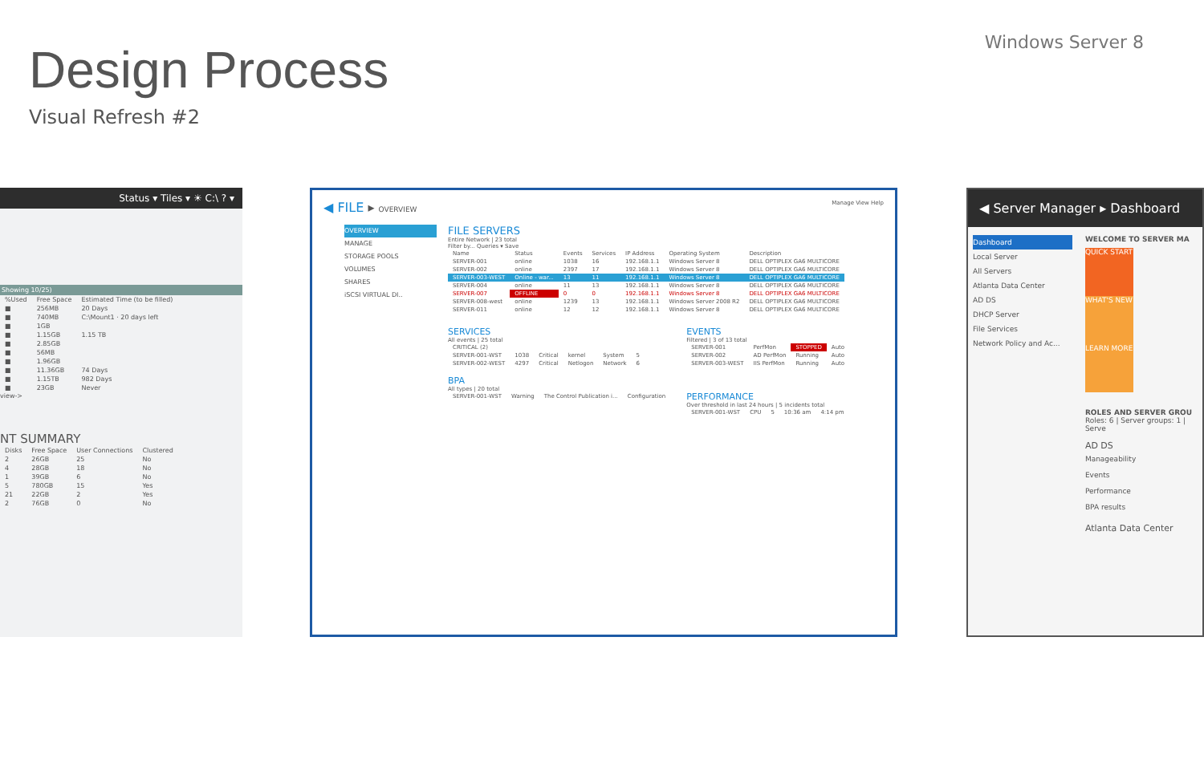Design Process
Visual Refresh #2
Windows Server 8
Status ▾ Tiles ▾ ☀ C:\ ? ▾
Showing 10/25)
| %Used | Free Space | Estimated Time (to be filled) |
| --- | --- | --- |
| ■ | 256MB | 20 Days |
| ■ | 740MB | C:\Mount1 · 20 days left |
| ■ | 1GB | |
| ■ | 1.15GB | 1.15 TB |
| ■ | 2.85GB | |
| ■ | 56MB | |
| ■ | 1.96GB | |
| ■ | 11.36GB | 74 Days |
| ■ | 1.15TB | 982 Days |
| ■ | 23GB | Never |
view->
NT SUMMARY
| Disks | Free Space | User Connections | Clustered |
| --- | --- | --- | --- |
| 2 | 26GB | 25 | No |
| 4 | 28GB | 18 | No |
| 1 | 39GB | 6 | No |
| 5 | 780GB | 15 | Yes |
| 21 | 22GB | 2 | Yes |
| 2 | 76GB | 0 | No |
◀ FILE ▸ OVERVIEW Manage View Help
OVERVIEW
MANAGE
STORAGE POOLS
VOLUMES
SHARES
iSCSI VIRTUAL DI..
FILE SERVERS
Entire Network | 23 total
Filter by... Queries ▾ Save
| Name | Status | Events | Services | IP Address | Operating System | Description |
| --- | --- | --- | --- | --- | --- | --- |
| SERVER-001 | online | 1038 | 16 | 192.168.1.1 | Windows Server 8 | DELL OPTIPLEX GA6 MULTICORE |
| SERVER-002 | online | 2397 | 17 | 192.168.1.1 | Windows Server 8 | DELL OPTIPLEX GA6 MULTICORE |
| SERVER-003-WEST | Online - war... | 13 | 11 | 192.168.1.1 | Windows Server 8 | DELL OPTIPLEX GA6 MULTICORE |
| SERVER-004 | online | 11 | 13 | 192.168.1.1 | Windows Server 8 | DELL OPTIPLEX GA6 MULTICORE |
| SERVER-007 | OFFLINE | 0 | 0 | 192.168.1.1 | Windows Server 8 | DELL OPTIPLEX GA6 MULTICORE |
| SERVER-008-west | online | 1239 | 13 | 192.168.1.1 | Windows Server 2008 R2 | DELL OPTIPLEX GA6 MULTICORE |
| SERVER-011 | online | 12 | 12 | 192.168.1.1 | Windows Server 8 | DELL OPTIPLEX GA6 MULTICORE |
SERVICES
All events | 25 total
| CRITICAL (2) | | | | | |
| SERVER-001-WST | 1038 | Critical | kernel | System | 5 |
| SERVER-002-WEST | 4297 | Critical | Netlogon | Network | 6 |
BPA
All types | 20 total
| SERVER-001-WST | Warning | The Control Publication i... | Configuration |
EVENTS
Filtered | 3 of 13 total
| SERVER-001 | PerfMon | STOPPED | Auto |
| SERVER-002 | AD PerfMon | Running | Auto |
| SERVER-003-WEST | IIS PerfMon | Running | Auto |
PERFORMANCE
Over threshold in last 24 hours | 5 incidents total
| SERVER-001-WST | CPU | 5 | 10:36 am | 4:14 pm |
◀ Server Manager ▸ Dashboard
Dashboard
Local Server
All Servers
Atlanta Data Center
AD DS
DHCP Server
File Services
Network Policy and Ac...
WELCOME TO SERVER MA
QUICK START
WHAT'S NEW
LEARN MORE
ROLES AND SERVER GROU
Roles: 6 | Server groups: 1 | Serve
AD DS
Manageability
Events
Performance
BPA results
Atlanta Data Center